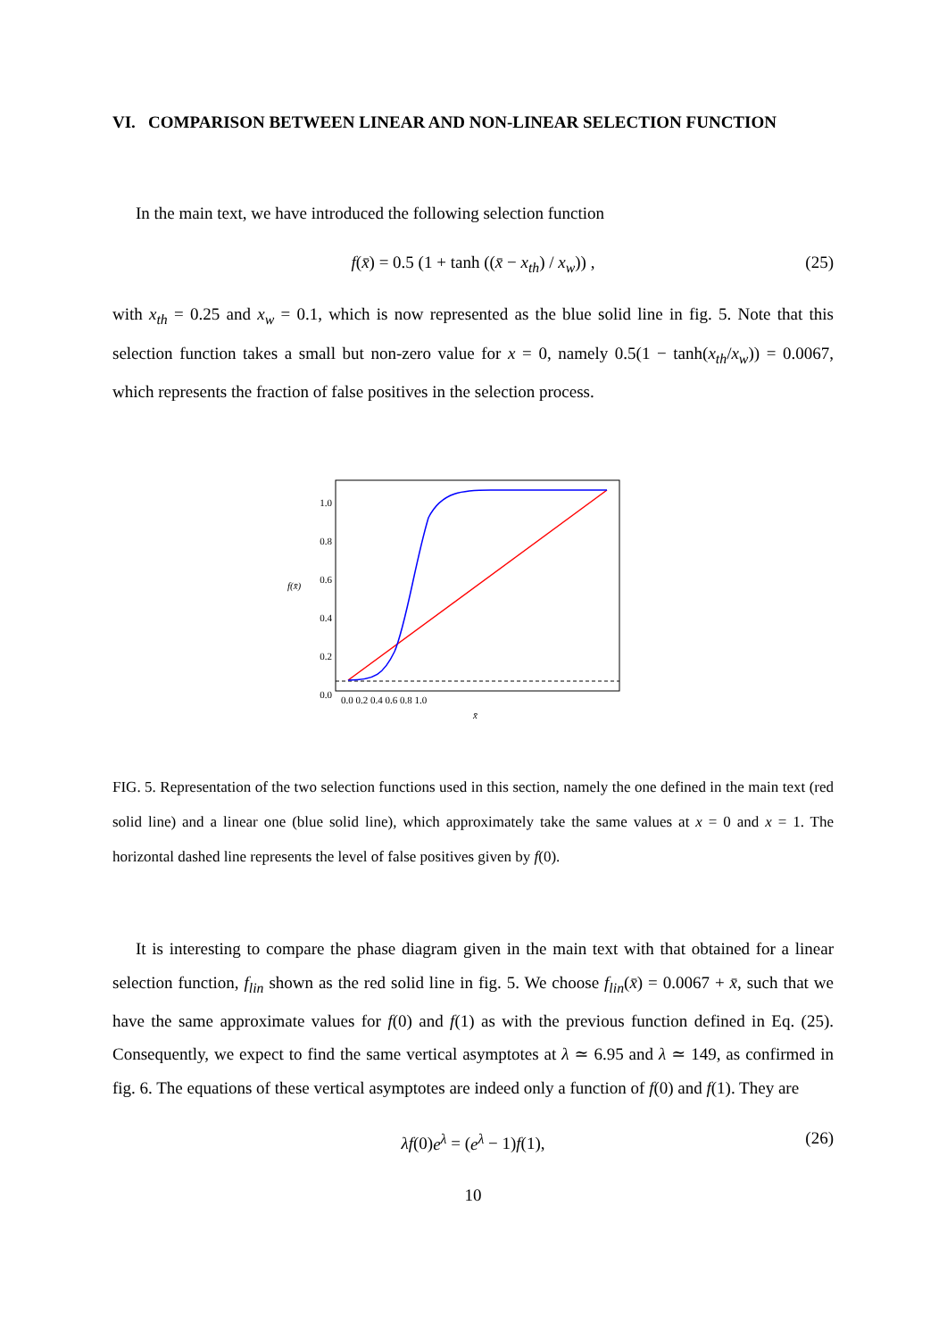VI. COMPARISON BETWEEN LINEAR AND NON-LINEAR SELECTION FUNCTION
In the main text, we have introduced the following selection function
f(x̄) = 0.5 (1 + tanh ((x̄ − x<sub>th</sub>) / x<sub>w</sub>)) , (25)
with x<sub>th</sub> = 0.25 and x<sub>w</sub> = 0.1, which is now represented as the blue solid line in fig. 5. Note that this selection function takes a small but non-zero value for x = 0, namely 0.5(1 − tanh(x<sub>th</sub>/x<sub>w</sub>)) = 0.0067, which represents the fraction of false positives in the selection process.
1.0
0.8
0.6
0.4
0.2
0.0
0.0 0.2 0.4 0.6 0.8 1.0
x̄
f(x̄)
FIG. 5. Representation of the two selection functions used in this section, namely the one defined in the main text (red solid line) and a linear one (blue solid line), which approximately take the same values at x = 0 and x = 1. The horizontal dashed line represents the level of false positives given by f(0).
It is interesting to compare the phase diagram given in the main text with that obtained for a linear selection function, f<sub>lin</sub> shown as the red solid line in fig. 5. We choose f<sub>lin</sub>(x̄) = 0.0067 + x̄, such that we have the same approximate values for f(0) and f(1) as with the previous function defined in Eq. (25). Consequently, we expect to find the same vertical asymptotes at λ ≃ 6.95 and λ ≃ 149, as confirmed in fig. 6. The equations of these vertical asymptotes are indeed only a function of f(0) and f(1). They are
λf(0)e<sup>λ</sup> = (e<sup>λ</sup> − 1)f(1), (26)
10